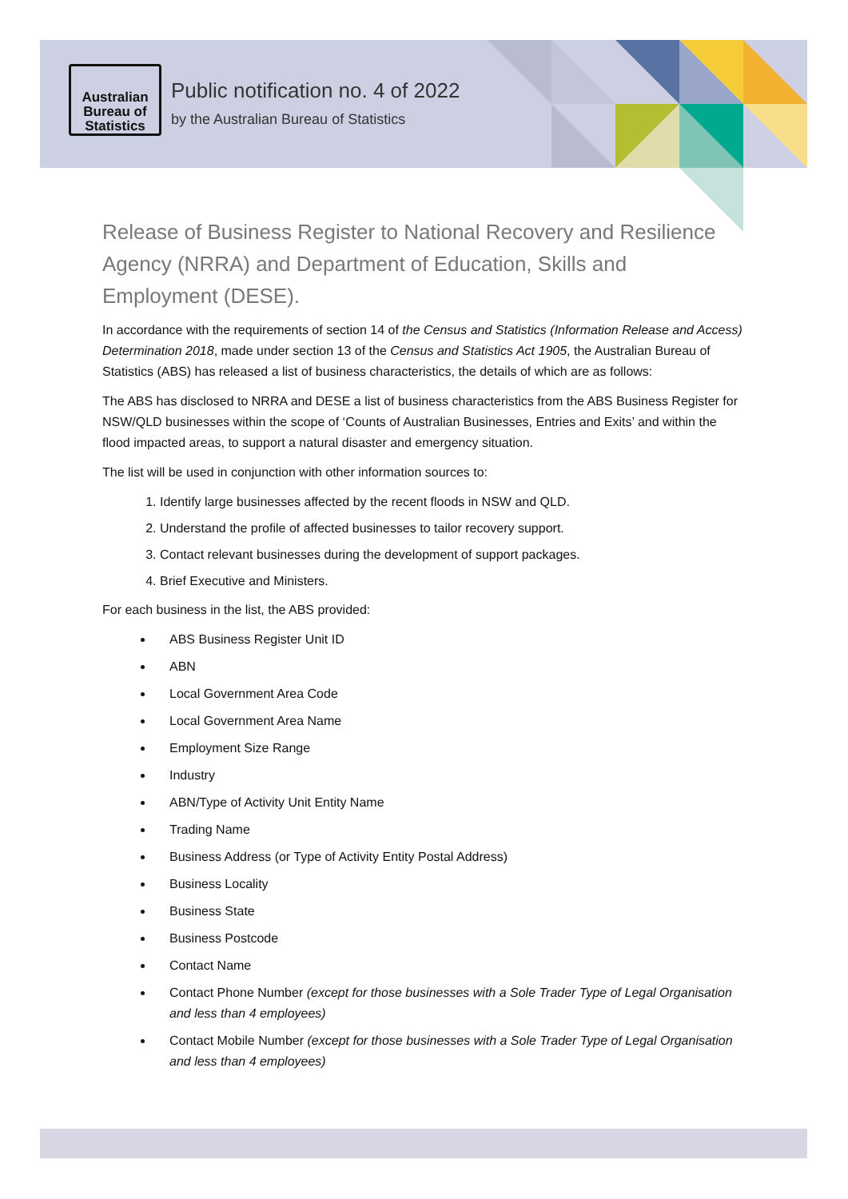Australian
Bureau of
Statistics
Public notification no. 4 of 2022
by the Australian Bureau of Statistics
Release of Business Register to National Recovery and Resilience Agency (NRRA) and Department of Education, Skills and Employment (DESE).
In accordance with the requirements of section 14 of the Census and Statistics (Information Release and Access) Determination 2018, made under section 13 of the Census and Statistics Act 1905, the Australian Bureau of Statistics (ABS) has released a list of business characteristics, the details of which are as follows:
The ABS has disclosed to NRRA and DESE a list of business characteristics from the ABS Business Register for NSW/QLD businesses within the scope of ‘Counts of Australian Businesses, Entries and Exits’ and within the flood impacted areas, to support a natural disaster and emergency situation.
The list will be used in conjunction with other information sources to:
1. Identify large businesses affected by the recent floods in NSW and QLD.
2. Understand the profile of affected businesses to tailor recovery support.
3. Contact relevant businesses during the development of support packages.
4. Brief Executive and Ministers.
For each business in the list, the ABS provided:
ABS Business Register Unit ID
ABN
Local Government Area Code
Local Government Area Name
Employment Size Range
Industry
ABN/Type of Activity Unit Entity Name
Trading Name
Business Address (or Type of Activity Entity Postal Address)
Business Locality
Business State
Business Postcode
Contact Name
Contact Phone Number (except for those businesses with a Sole Trader Type of Legal Organisation and less than 4 employees)
Contact Mobile Number (except for those businesses with a Sole Trader Type of Legal Organisation and less than 4 employees)